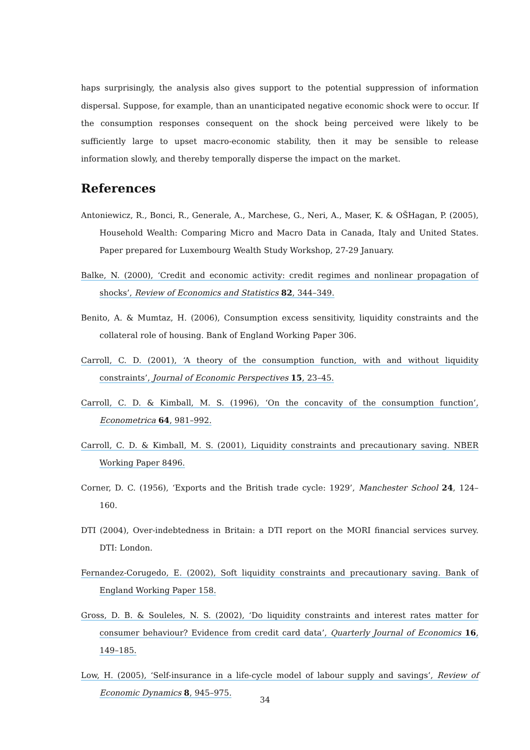haps surprisingly, the analysis also gives support to the potential suppression of information dispersal. Suppose, for example, than an unanticipated negative economic shock were to occur. If the consumption responses consequent on the shock being perceived were likely to be sufficiently large to upset macro-economic stability, then it may be sensible to release information slowly, and thereby temporally disperse the impact on the market.
References
Antoniewicz, R., Bonci, R., Generale, A., Marchese, G., Neri, A., Maser, K. & OŠHagan, P. (2005), Household Wealth: Comparing Micro and Macro Data in Canada, Italy and United States. Paper prepared for Luxembourg Wealth Study Workshop, 27-29 January.
Balke, N. (2000), ‘Credit and economic activity: credit regimes and nonlinear propagation of shocks’, Review of Economics and Statistics 82, 344–349.
Benito, A. & Mumtaz, H. (2006), Consumption excess sensitivity, liquidity constraints and the collateral role of housing. Bank of England Working Paper 306.
Carroll, C. D. (2001), ‘A theory of the consumption function, with and without liquidity constraints’, Journal of Economic Perspectives 15, 23–45.
Carroll, C. D. & Kimball, M. S. (1996), ‘On the concavity of the consumption function’, Econometrica 64, 981–992.
Carroll, C. D. & Kimball, M. S. (2001), Liquidity constraints and precautionary saving. NBER Working Paper 8496.
Corner, D. C. (1956), ‘Exports and the British trade cycle: 1929’, Manchester School 24, 124–160.
DTI (2004), Over-indebtedness in Britain: a DTI report on the MORI financial services survey. DTI: London.
Fernandez-Corugedo, E. (2002), Soft liquidity constraints and precautionary saving. Bank of England Working Paper 158.
Gross, D. B. & Souleles, N. S. (2002), ‘Do liquidity constraints and interest rates matter for consumer behaviour? Evidence from credit card data’, Quarterly Journal of Economics 16, 149–185.
Low, H. (2005), ‘Self-insurance in a life-cycle model of labour supply and savings’, Review of Economic Dynamics 8, 945–975.
34